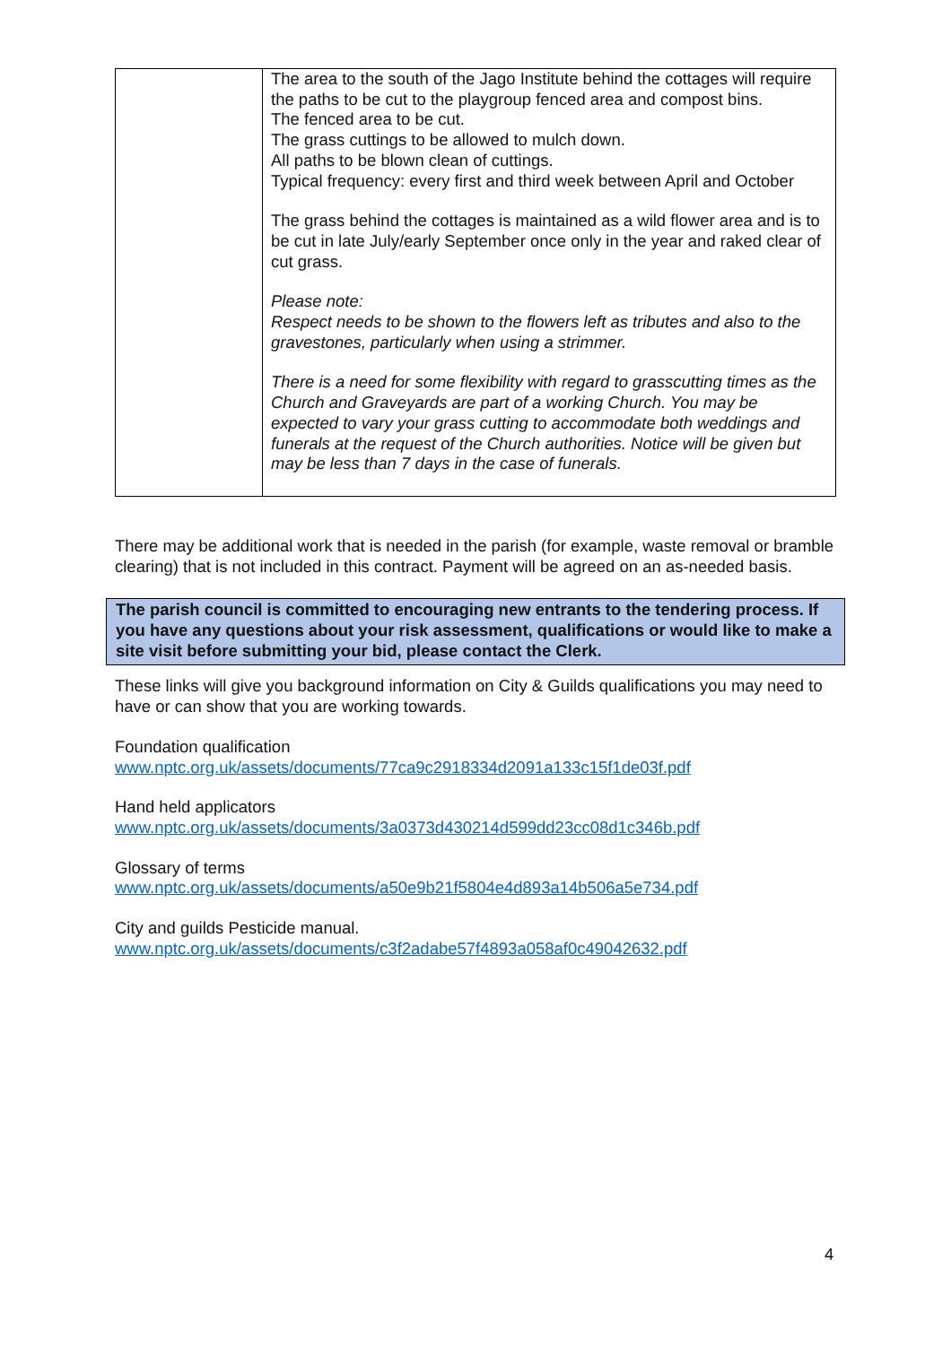| | The area to the south of the Jago Institute behind the cottages will require the paths to be cut to the playgroup fenced area and compost bins. The fenced area to be cut. The grass cuttings to be allowed to mulch down. All paths to be blown clean of cuttings. Typical frequency: every first and third week between April and October The grass behind the cottages is maintained as a wild flower area and is to be cut in late July/early September once only in the year and raked clear of cut grass. Please note: Respect needs to be shown to the flowers left as tributes and also to the gravestones, particularly when using a strimmer. There is a need for some flexibility with regard to grasscutting times as the Church and Graveyards are part of a working Church. You may be expected to vary your grass cutting to accommodate both weddings and funerals at the request of the Church authorities. Notice will be given but may be less than 7 days in the case of funerals. |
There may be additional work that is needed in the parish (for example, waste removal or bramble clearing) that is not included in this contract. Payment will be agreed on an as-needed basis.
The parish council is committed to encouraging new entrants to the tendering process. If you have any questions about your risk assessment, qualifications or would like to make a site visit before submitting your bid, please contact the Clerk.
These links will give you background information on City & Guilds qualifications you may need to have or can show that you are working towards.
Foundation qualification
www.nptc.org.uk/assets/documents/77ca9c2918334d2091a133c15f1de03f.pdf
Hand held applicators
www.nptc.org.uk/assets/documents/3a0373d430214d599dd23cc08d1c346b.pdf
Glossary of terms
www.nptc.org.uk/assets/documents/a50e9b21f5804e4d893a14b506a5e734.pdf
City and guilds Pesticide manual.
www.nptc.org.uk/assets/documents/c3f2adabe57f4893a058af0c49042632.pdf
4